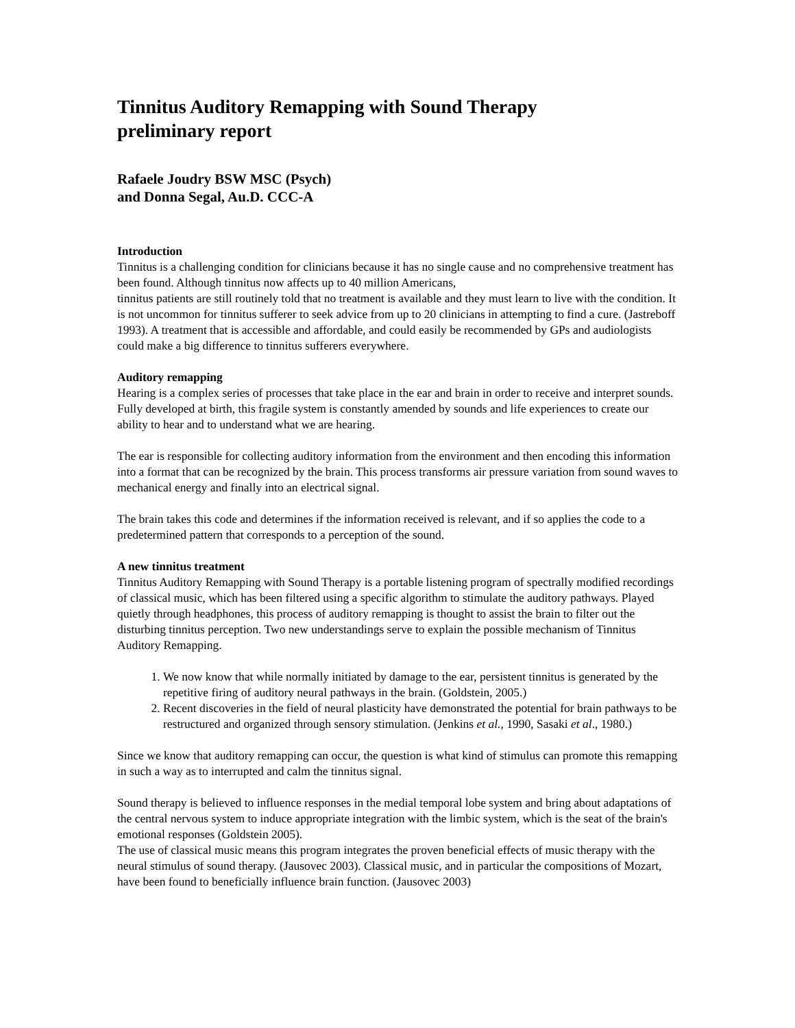Tinnitus Auditory Remapping with Sound Therapy
preliminary report
Rafaele Joudry BSW MSC (Psych)
and Donna Segal, Au.D. CCC-A
Introduction
Tinnitus is a challenging condition for clinicians because it has no single cause and no comprehensive treatment has been found. Although tinnitus now affects up to 40 million Americans,
tinnitus patients are still routinely told that no treatment is available and they must learn to live with the condition. It is not uncommon for tinnitus sufferer to seek advice from up to 20 clinicians in attempting to find a cure. (Jastreboff 1993). A treatment that is accessible and affordable, and could easily be recommended by GPs and audiologists could make a big difference to tinnitus sufferers everywhere.
Auditory remapping
Hearing is a complex series of processes that take place in the ear and brain in order to receive and interpret sounds. Fully developed at birth, this fragile system is constantly amended by sounds and life experiences to create our ability to hear and to understand what we are hearing.
The ear is responsible for collecting auditory information from the environment and then encoding this information into a format that can be recognized by the brain. This process transforms air pressure variation from sound waves to mechanical energy and finally into an electrical signal.
The brain takes this code and determines if the information received is relevant, and if so applies the code to a predetermined pattern that corresponds to a perception of the sound.
A new tinnitus treatment
Tinnitus Auditory Remapping with Sound Therapy is a portable listening program of spectrally modified recordings of classical music, which has been filtered using a specific algorithm to stimulate the auditory pathways. Played quietly through headphones, this process of auditory remapping is thought to assist the brain to filter out the disturbing tinnitus perception. Two new understandings serve to explain the possible mechanism of Tinnitus Auditory Remapping.
1. We now know that while normally initiated by damage to the ear, persistent tinnitus is generated by the repetitive firing of auditory neural pathways in the brain. (Goldstein, 2005.)
2. Recent discoveries in the field of neural plasticity have demonstrated the potential for brain pathways to be restructured and organized through sensory stimulation. (Jenkins et al., 1990, Sasaki et al., 1980.)
Since we know that auditory remapping can occur, the question is what kind of stimulus can promote this remapping in such a way as to interrupted and calm the tinnitus signal.
Sound therapy is believed to influence responses in the medial temporal lobe system and bring about adaptations of the central nervous system to induce appropriate integration with the limbic system, which is the seat of the brain's emotional responses (Goldstein 2005).
The use of classical music means this program integrates the proven beneficial effects of music therapy with the neural stimulus of sound therapy. (Jausovec 2003). Classical music, and in particular the compositions of Mozart, have been found to beneficially influence brain function. (Jausovec 2003)